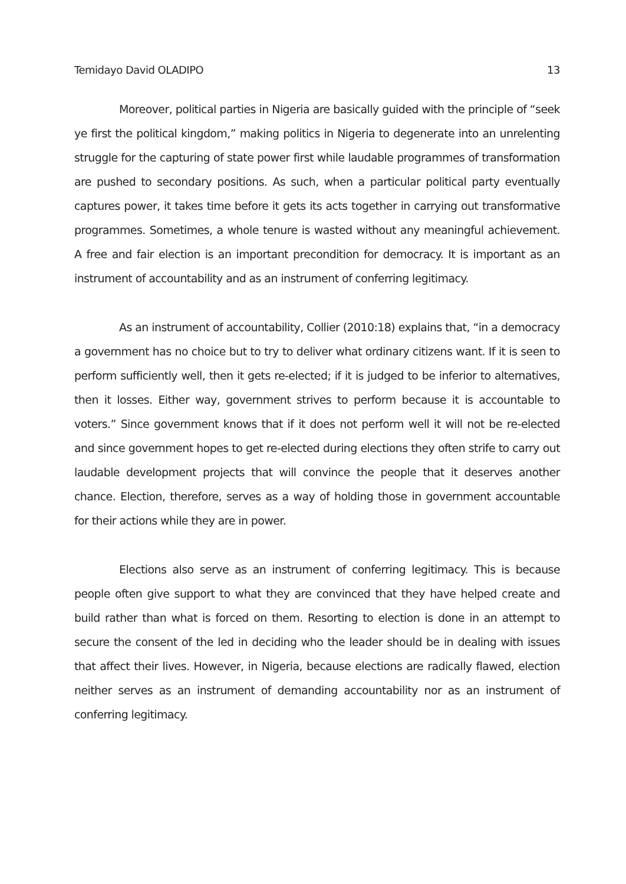Temidayo David OLADIPO 13
Moreover, political parties in Nigeria are basically guided with the principle of “seek ye first the political kingdom,” making politics in Nigeria to degenerate into an unrelenting struggle for the capturing of state power first while laudable programmes of transformation are pushed to secondary positions. As such, when a particular political party eventually captures power, it takes time before it gets its acts together in carrying out transformative programmes. Sometimes, a whole tenure is wasted without any meaningful achievement. A free and fair election is an important precondition for democracy. It is important as an instrument of accountability and as an instrument of conferring legitimacy.
As an instrument of accountability, Collier (2010:18) explains that, “in a democracy a government has no choice but to try to deliver what ordinary citizens want. If it is seen to perform sufficiently well, then it gets re-elected; if it is judged to be inferior to alternatives, then it losses. Either way, government strives to perform because it is accountable to voters.” Since government knows that if it does not perform well it will not be re-elected and since government hopes to get re-elected during elections they often strife to carry out laudable development projects that will convince the people that it deserves another chance. Election, therefore, serves as a way of holding those in government accountable for their actions while they are in power.
Elections also serve as an instrument of conferring legitimacy. This is because people often give support to what they are convinced that they have helped create and build rather than what is forced on them. Resorting to election is done in an attempt to secure the consent of the led in deciding who the leader should be in dealing with issues that affect their lives. However, in Nigeria, because elections are radically flawed, election neither serves as an instrument of demanding accountability nor as an instrument of conferring legitimacy.